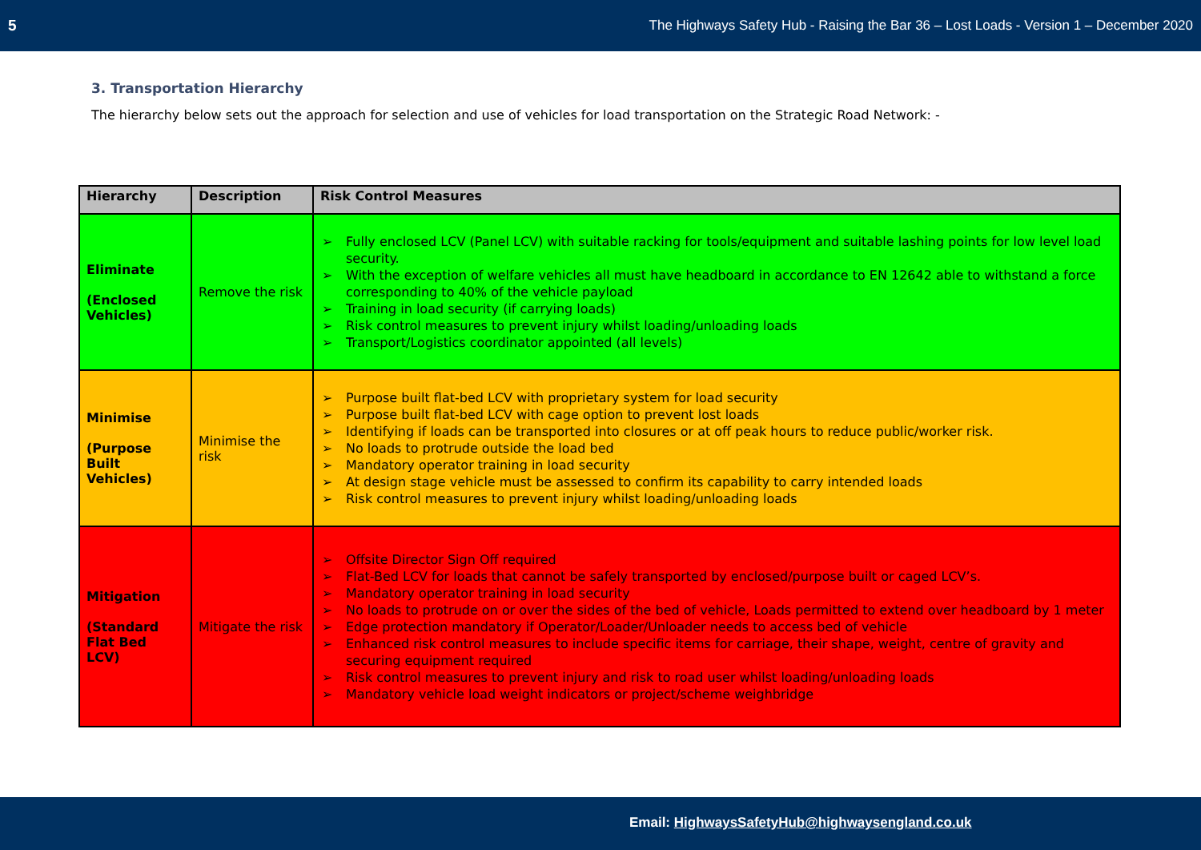5 The Highways Safety Hub - Raising the Bar 36 – Lost Loads - Version 1 – December 2020
3. Transportation Hierarchy
The hierarchy below sets out the approach for selection and use of vehicles for load transportation on the Strategic Road Network: -
| Hierarchy | Description | Risk Control Measures |
| --- | --- | --- |
| Eliminate (Enclosed Vehicles) | Remove the risk | ➢ Fully enclosed LCV (Panel LCV) with suitable racking for tools/equipment and suitable lashing points for low level load security. ➢ With the exception of welfare vehicles all must have headboard in accordance to EN 12642 able to withstand a force corresponding to 40% of the vehicle payload ➢ Training in load security (if carrying loads) ➢ Risk control measures to prevent injury whilst loading/unloading loads ➢ Transport/Logistics coordinator appointed (all levels) |
| Minimise (Purpose Built Vehicles) | Minimise the risk | ➢ Purpose built flat-bed LCV with proprietary system for load security ➢ Purpose built flat-bed LCV with cage option to prevent lost loads ➢ Identifying if loads can be transported into closures or at off peak hours to reduce public/worker risk. ➢ No loads to protrude outside the load bed ➢ Mandatory operator training in load security ➢ At design stage vehicle must be assessed to confirm its capability to carry intended loads ➢ Risk control measures to prevent injury whilst loading/unloading loads |
| Mitigation (Standard Flat Bed LCV) | Mitigate the risk | ➢ Offsite Director Sign Off required ➢ Flat-Bed LCV for loads that cannot be safely transported by enclosed/purpose built or caged LCV’s. ➢ Mandatory operator training in load security ➢ No loads to protrude on or over the sides of the bed of vehicle, Loads permitted to extend over headboard by 1 meter ➢ Edge protection mandatory if Operator/Loader/Unloader needs to access bed of vehicle ➢ Enhanced risk control measures to include specific items for carriage, their shape, weight, centre of gravity and securing equipment required ➢ Risk control measures to prevent injury and risk to road user whilst loading/unloading loads ➢ Mandatory vehicle load weight indicators or project/scheme weighbridge |
Email: HighwaysSafetyHub@highwaysengland.co.uk